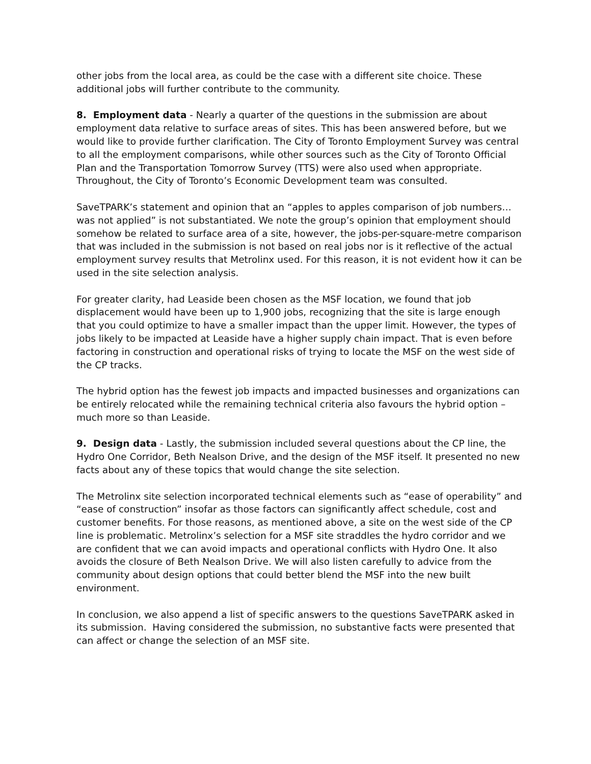other jobs from the local area, as could be the case with a different site choice. These additional jobs will further contribute to the community.
8. Employment data - Nearly a quarter of the questions in the submission are about employment data relative to surface areas of sites. This has been answered before, but we would like to provide further clarification. The City of Toronto Employment Survey was central to all the employment comparisons, while other sources such as the City of Toronto Official Plan and the Transportation Tomorrow Survey (TTS) were also used when appropriate. Throughout, the City of Toronto’s Economic Development team was consulted.
SaveTPARK’s statement and opinion that an “apples to apples comparison of job numbers…was not applied” is not substantiated. We note the group’s opinion that employment should somehow be related to surface area of a site, however, the jobs-per-square-metre comparison that was included in the submission is not based on real jobs nor is it reflective of the actual employment survey results that Metrolinx used. For this reason, it is not evident how it can be used in the site selection analysis.
For greater clarity, had Leaside been chosen as the MSF location, we found that job displacement would have been up to 1,900 jobs, recognizing that the site is large enough that you could optimize to have a smaller impact than the upper limit. However, the types of jobs likely to be impacted at Leaside have a higher supply chain impact. That is even before factoring in construction and operational risks of trying to locate the MSF on the west side of the CP tracks.
The hybrid option has the fewest job impacts and impacted businesses and organizations can be entirely relocated while the remaining technical criteria also favours the hybrid option – much more so than Leaside.
9. Design data - Lastly, the submission included several questions about the CP line, the Hydro One Corridor, Beth Nealson Drive, and the design of the MSF itself. It presented no new facts about any of these topics that would change the site selection.
The Metrolinx site selection incorporated technical elements such as “ease of operability” and “ease of construction” insofar as those factors can significantly affect schedule, cost and customer benefits. For those reasons, as mentioned above, a site on the west side of the CP line is problematic. Metrolinx’s selection for a MSF site straddles the hydro corridor and we are confident that we can avoid impacts and operational conflicts with Hydro One. It also avoids the closure of Beth Nealson Drive. We will also listen carefully to advice from the community about design options that could better blend the MSF into the new built environment.
In conclusion, we also append a list of specific answers to the questions SaveTPARK asked in its submission. Having considered the submission, no substantive facts were presented that can affect or change the selection of an MSF site.